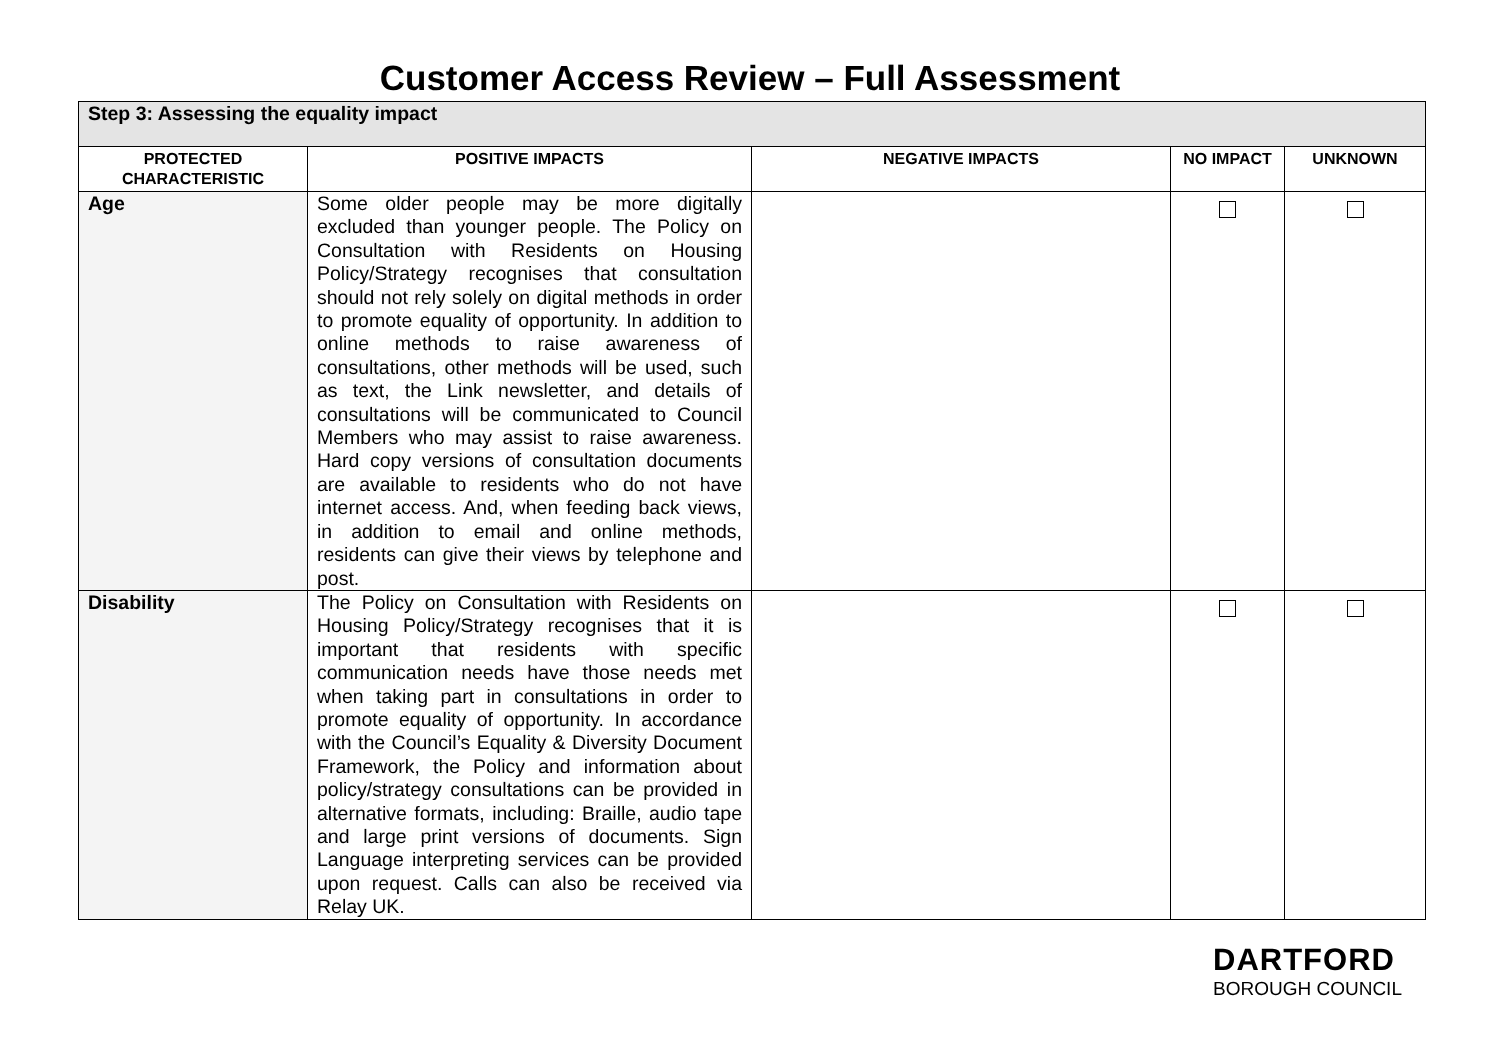Customer Access Review – Full Assessment
| Step 3: Assessing the equality impact | | | | |
| PROTECTED CHARACTERISTIC | POSITIVE IMPACTS | NEGATIVE IMPACTS | NO IMPACT | UNKNOWN |
| Age | Some older people may be more digitally excluded than younger people. The Policy on Consultation with Residents on Housing Policy/Strategy recognises that consultation should not rely solely on digital methods in order to promote equality of opportunity. In addition to online methods to raise awareness of consultations, other methods will be used, such as text, the Link newsletter, and details of consultations will be communicated to Council Members who may assist to raise awareness. Hard copy versions of consultation documents are available to residents who do not have internet access. And, when feeding back views, in addition to email and online methods, residents can give their views by telephone and post. | | | |
| Disability | The Policy on Consultation with Residents on Housing Policy/Strategy recognises that it is important that residents with specific communication needs have those needs met when taking part in consultations in order to promote equality of opportunity. In accordance with the Council’s Equality & Diversity Document Framework, the Policy and information about policy/strategy consultations can be provided in alternative formats, including: Braille, audio tape and large print versions of documents. Sign Language interpreting services can be provided upon request. Calls can also be received via Relay UK. | | | |
DARTFORD
BOROUGH COUNCIL